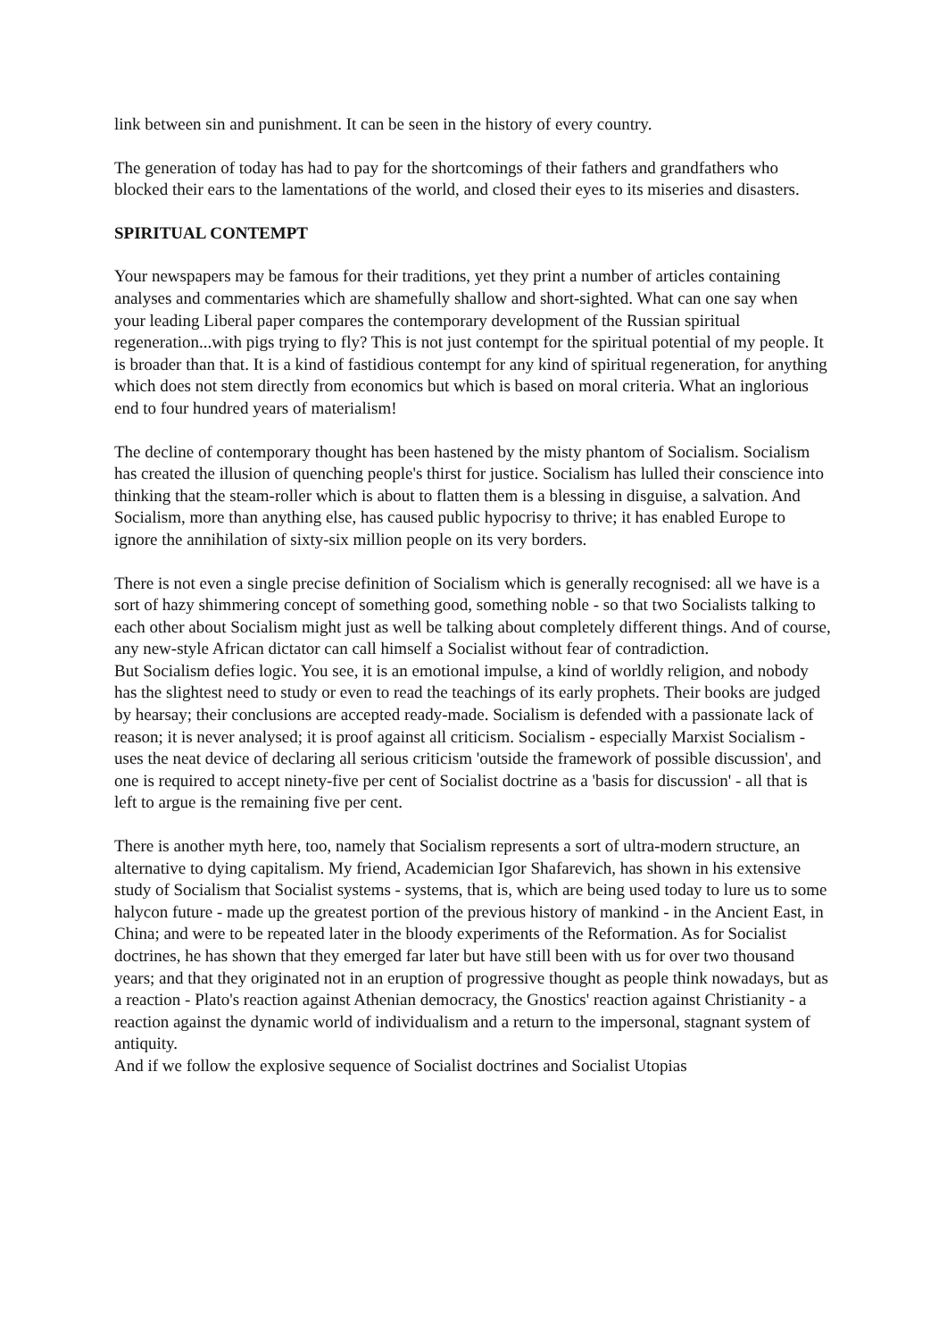link between sin and punishment. It can be seen in the history of every country.
The generation of today has had to pay for the shortcomings of their fathers and grandfathers who blocked their ears to the lamentations of the world, and closed their eyes to its miseries and disasters.
SPIRITUAL CONTEMPT
Your newspapers may be famous for their traditions, yet they print a number of articles containing analyses and commentaries which are shamefully shallow and short-sighted. What can one say when your leading Liberal paper compares the contemporary development of the Russian spiritual regeneration...with pigs trying to fly? This is not just contempt for the spiritual potential of my people. It is broader than that. It is a kind of fastidious contempt for any kind of spiritual regeneration, for anything which does not stem directly from economics but which is based on moral criteria. What an inglorious end to four hundred years of materialism!
The decline of contemporary thought has been hastened by the misty phantom of Socialism. Socialism has created the illusion of quenching people's thirst for justice. Socialism has lulled their conscience into thinking that the steam-roller which is about to flatten them is a blessing in disguise, a salvation. And Socialism, more than anything else, has caused public hypocrisy to thrive; it has enabled Europe to ignore the annihilation of sixty-six million people on its very borders.
There is not even a single precise definition of Socialism which is generally recognised: all we have is a sort of hazy shimmering concept of something good, something noble - so that two Socialists talking to each other about Socialism might just as well be talking about completely different things. And of course, any new-style African dictator can call himself a Socialist without fear of contradiction.
But Socialism defies logic. You see, it is an emotional impulse, a kind of worldly religion, and nobody has the slightest need to study or even to read the teachings of its early prophets. Their books are judged by hearsay; their conclusions are accepted ready-made. Socialism is defended with a passionate lack of reason; it is never analysed; it is proof against all criticism. Socialism - especially Marxist Socialism - uses the neat device of declaring all serious criticism 'outside the framework of possible discussion', and one is required to accept ninety-five per cent of Socialist doctrine as a 'basis for discussion' - all that is left to argue is the remaining five per cent.
There is another myth here, too, namely that Socialism represents a sort of ultra-modern structure, an alternative to dying capitalism. My friend, Academician Igor Shafarevich, has shown in his extensive study of Socialism that Socialist systems - systems, that is, which are being used today to lure us to some halycon future - made up the greatest portion of the previous history of mankind - in the Ancient East, in China; and were to be repeated later in the bloody experiments of the Reformation. As for Socialist doctrines, he has shown that they emerged far later but have still been with us for over two thousand years; and that they originated not in an eruption of progressive thought as people think nowadays, but as a reaction - Plato's reaction against Athenian democracy, the Gnostics' reaction against Christianity - a reaction against the dynamic world of individualism and a return to the impersonal, stagnant system of antiquity.
And if we follow the explosive sequence of Socialist doctrines and Socialist Utopias